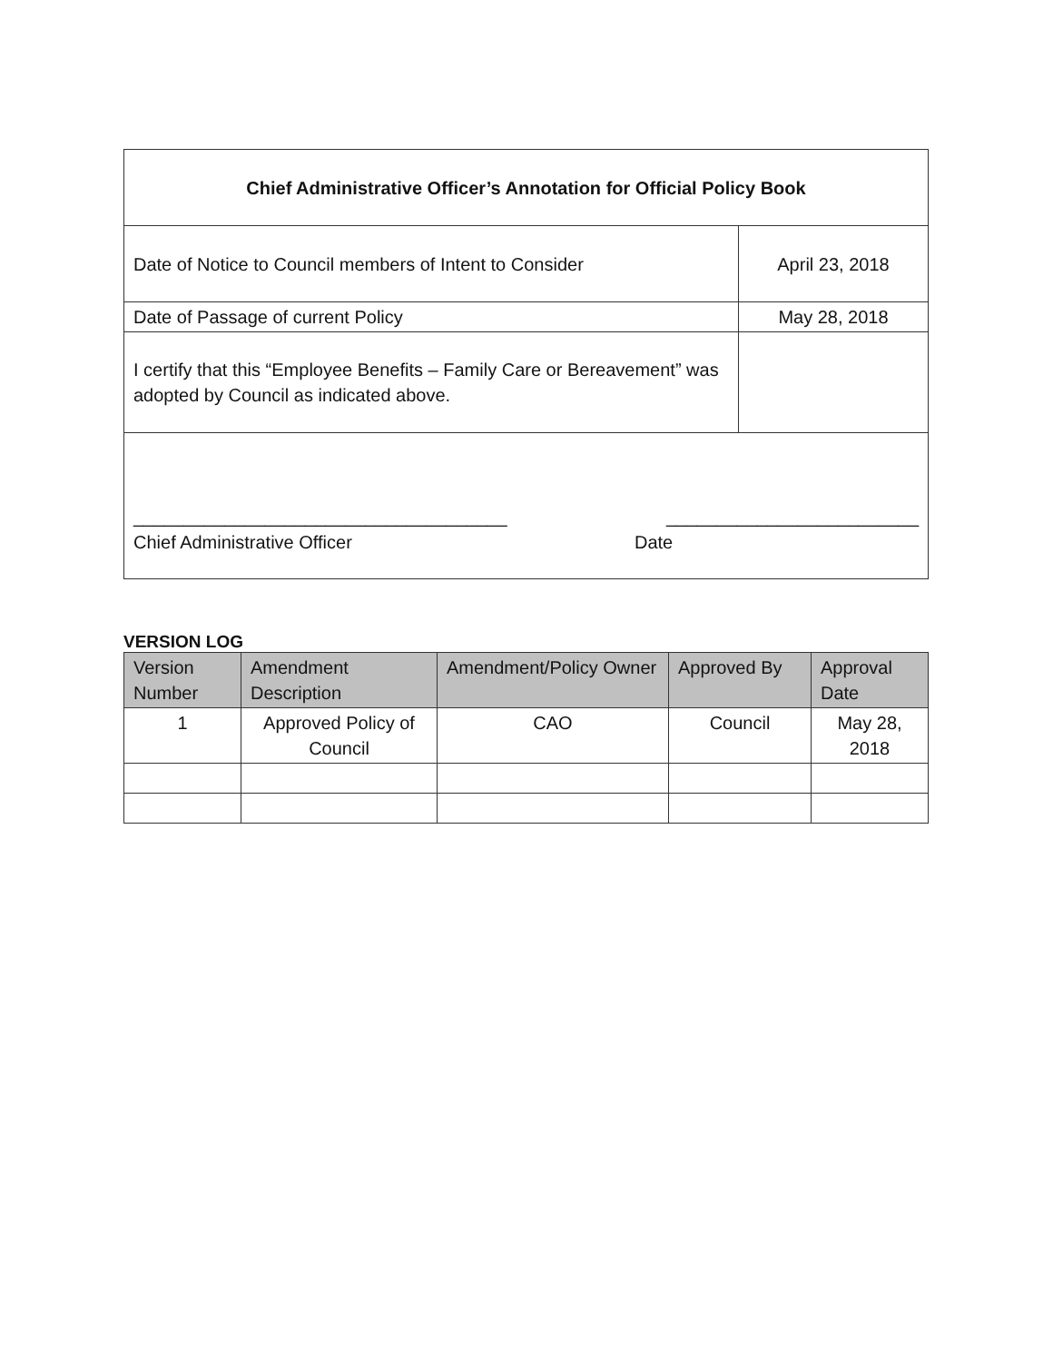| Chief Administrative Officer’s Annotation for Official Policy Book | |
| Date of Notice to Council members of Intent to Consider | April 23, 2018 |
| Date of Passage of current Policy | May 28, 2018 |
| I certify that this “Employee Benefits – Family Care or Bereavement” was adopted by Council as indicated above. | |
| _____________________________________ _________________________ Chief Administrative Officer Date | |
VERSION LOG
| Version Number | Amendment Description | Amendment/Policy Owner | Approved By | Approval Date |
| --- | --- | --- | --- | --- |
| 1 | Approved Policy of Council | CAO | Council | May 28, 2018 |